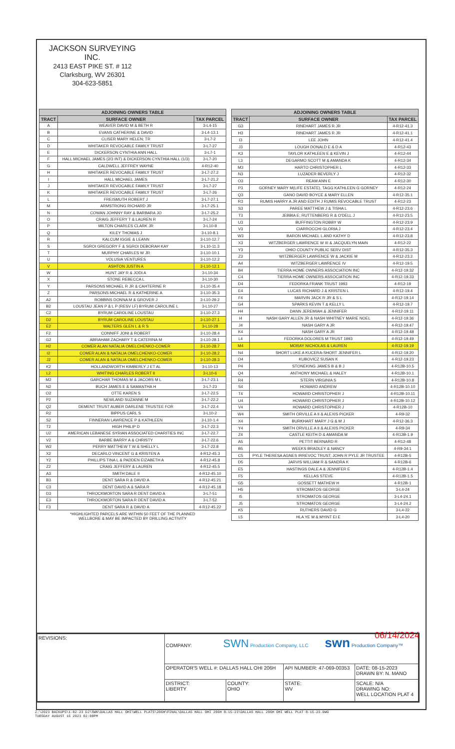JACKSON SURVEYING INC.
2413 EAST PIKE ST. # 112
Clarksburg, WV 26301
304-623-5851
| ADJOINING OWNERS TABLE | | |
| --- | --- | --- |
| TRACT | SURFACE OWNER | TAX PARCEL |
| A | WEAVER DAVID M & BETH R | 3-L4-15 |
| B | EVANS CATHERINE & DAVID | 3-L4-13.1 |
| C | CLISER MARY HELEN; TR | 3-L7-2 |
| D | WHITAKER REVOCABLE FAMILY TRUST | 3-L7-27 |
| E | DICKERSON CYNTHIA ANN HALL | 3-L7-1 |
| F | HALL MICHAEL JAMES (2/3 INT) & DICKERSON CYNTHIA HALL (1/3) | 3-L7-20 |
| G | CALDWELL JEFFREY WAYNE | 4-R12-40 |
| H | WHITAKER REVOCABLE FAMILY TRUST | 3-L7-27.2 |
| I | HALL MICHAEL JAMES | 3-L7-21.2 |
| J | WHITAKER REVOCABLE FAMILY TRUST | 3-L7-27 |
| K | WHITAKER REVOCABLE FAMILY TRUST | 3-L7-26 |
| L | FREISMUTH ROBERT J | 3-L7-27.1 |
| M | ARMSTRONG RICHARD JR | 3-L7-25.1 |
| N | COWAN JOHNNY RAY & BARBARA JO | 3-L7-25.2 |
| O | CRAIG JEFFERY T & LAUREN R | 3-L7-24 |
| P | MILTON CHARLES CLARK JR | 3-L10-8 |
| Q | KILEY THOMAS J | 3-L10-8.1 |
| R | KALCUM IGGIE & LEANN | 3-L10-12.7 |
| S | SGROI GREGORY F & SGROI DEBORAH KAY | 3-L10-11.3 |
| T | MURPHY CHARLES W JR | 3-L10-10.1 |
| U | VOLUSIA VENTURES | 3-L10-12.2 |
| V | ASHTON JUSTIN A | 3-L10-12.1 |
| W | HUNT JAY R & JODI A | 3-L10-34 |
| X | STONE REBECCA L | 3-L10-30 |
| Y | PARSONS MICHAEL R JR & CAHTERINE R | 3-L10-35.4 |
| Z | PARSONS MICHAEL R & KATHERINE A | 3-L10-35.3 |
| A2 | ROBBINS DONNA M & GROVER J | 3-L10-29.2 |
| B2 | LOUSTAU JEAN P & L P (RESV LF) BYRUM CAROLINE L | 3-L10-27 |
| C2 | BYRUM CAROLINE LOUSTAU | 3-L10-27.3 |
| D2 | BYRUM CAROLINE LOUSTAU | 3-L10-27.1 |
| E2 | WALTERS GLEN L & R S | 3-L10-28 |
| F2 | CONNIFF JONI & ROBERT | 3-L10-28.4 |
| G2 | ABRAHAM ZACHARY T & CATERINA M | 3-L10-28.1 |
| H2 | COMER ALAN NATALIA OMELCHENKO-COMER | 3-L10-28.7 |
| I2 | COMER ALAN & NATALIA OMELCHENKO-COMER | 3-L10-28.2 |
| J2 | COMER ALAN & NATALIA OMELCHENKO-COMER | 3-L10-28.3 |
| K2 | HOLLANDWORTH KIMBERLY J ET AL | 3-L10-13 |
| L2 | WHITING CHARLES ROBERT II | 3-L10-6 |
| M2 | GARCHAR THOMAS M & JACOBS M L | 3-L7-23.1 |
| N2 | BUCH JAMES E & SAMANTHA H | 3-L7-23 |
| O2 | OTTE KAREN S | 3-L7-22.5 |
| P2 | NEWLAND SUZANNE M | 3-L7-22.2 |
| Q2 | DEMENT TRUST AUBER DARLENE TRUSTEE FOR | 3-L7-22.4 |
| R2 | BIPPUS CARL S | 3-L10-2 |
| S2 | FINNERAN LAWRENCE P & KATHLEEN | 3-L10-1.4 |
| T2 | HIGH PHILIP D | 3-L7-22.3 |
| U2 | AMERICAN LEBANESE SYRIAN ASSOCIATED CHARITIES INC | 3-L7-22.7 |
| V2 | BARBE BARRY A & CHRISTY | 3-L7-22.6 |
| W2 | PERRY MATTHEW T W & SHELLY L | 3-L7-22.8 |
| X2 | DECARLO VINCENT G & KRISTEN A | 4-R12-45.3 |
| Y2 | PHILLIPS TINA L & PADDEN EIZABETH A | 4-R12-45.8 |
| Z2 | CRAIG JEFFERY & LAUREN | 4-R12-45.5 |
| A3 | SMITH DALE II | 4-R12-45.10 |
| B3 | DENT SARA R & DAVID A | 4-R12-45.21 |
| C3 | DENT DAVID A & SARA R | 4-R12-45.18 |
| D3 | THROCKMORTON SARA R DENT DAVID A | 3-L7-51 |
| E3 | THROCKMORTON SARA R DENT DAVID A | 3-L7-52 |
| F3 | DENT SARA R & DAVID A | 4-R12-45.22 |
*HIGHLIGHTED PARCELS ARE WITHIN 50 FEET OF THE PLANNED
WELLBORE & MAY BE IMPACTED BY DRILLING ACTIVITY
| ADJOINING OWNERS TABLE | | |
| --- | --- | --- |
| TRACT | SURFACE OWNER | TAX PARCEL |
| G3 | RINEHART JAMES R JR | 4-R12-41.3 |
| H3 | RINEHART JAMES R JR | 4-R12-41.1 |
| I3 | LEE JOHN | 4-R12-41.4 |
| J3 | LOUGH DONALD E & D A | 4-R12-43 |
| K3 | TAYLOR KATHLEEN E & KEVIN J | 4-R12-44 |
| L3 | DEGARMO SCOTT M & AMANDA K | 4-R12-34 |
| M3 | HARTO CHRISTOPHER L | 4-R12-33 |
| N3 | LUZADER BEVERLY J | 4-R12-32 |
| O3 | REAM ANN E | 4-R12-30 |
| P3 | GORNEY MARY M(LIFE ESTATE), TAGG KATHLEEN G GORNEY | 4-R12-24 |
| Q3 | GANO DAVID BOYCE & MARY ELLEN | 4-R12-35.1 |
| R3 | RUMIS HARRY A JR AND EDITH J RUMIS REVOCABLE TRUST | 4-R12-23 |
| S3 | PAREE MATTHEW J & TISHA L | 4-R12-23.6 |
| T3 | JEBBIA E; RUTTENBERG R & O'DELL J | 4-R12-23.5 |
| U3 | BUFFINGTON ROBBY W | 4-R12-23.9 |
| V3 | CIARROCCHI GLORIA J | 4-R12-23.4 |
| W3 | BARON MICHAEL L AND KATHY D | 4-R12-23.8 |
| X3 | WITZBERGER LAWRENCE W III & JACQUELYN MAIN | 4-R12-22 |
| Y3 | OHIO COUNTY PUBLIC SERV DIST | 4-R12-35.3 |
| Z3 | WITZBERGER LAWRENCE W & JACKIE M | 4-R12-23.2 |
| A4 | WITZBERGER LAWRENCE IV | 4-R12-19.5 |
| B4 | TIERRA HOME OWNERS ASSOCIATION INC | 4-R12-19.32 |
| C4 | TIERRA HOME OWNERS ASSOCIATION INC | 4-R12-19.33 |
| D4 | FEDORKA FRANK TRUST 1993 | 4-R12-19 |
| E4 | LUCAS RICHARD J & KRISTEN L | 4-R12-19.4 |
| F4 | MARVIN JACK R JR & S L | 4-R12-19.14 |
| G4 | SPARKS KEVIN T & KELLY L | 4-R12-19.7 |
| H4 | DANN JEREMIAH & JENNIFER | 4-R12-19.11 |
| I4 | NASH GARY ALLEN JR & NASH WHITNEY MARIE NOEL | 4-R12-19.36 |
| J4 | NASH GARY A JR | 4-R12-19.47 |
| K4 | NASH GARY A JR | 4-R12-19.48 |
| L4 | FEDORKA DOLORES M TRUST 1993 | 4-R12-19.49 |
| M4 | MORAY NICHOLAS & LAUREN | 4-R12-19.19 |
| N4 | SHORT LUKE A KUCERA-SHORT JENNIFER L | 4-R12-19.20 |
| O4 | KUBOVICZ SUSAN K | 4-R12-19.23 |
| P4 | STONEKING JAMES B & B J | 4-R12B-10.5 |
| Q4 | ANTHONY MICHAEL & HALEY | 4-R12B-10.1 |
| R4 | STERN VIRGINIA S | 4-R12B-10.8 |
| S4 | HOWARD ANDREW | 4-R12B-10.10 |
| T4 | HOWARD CHRISTOPHER J | 4-R12B-10.11 |
| U4 | HOWARD CHRISTOPHER J | 4-R12B-10.12 |
| V4 | HOWARD CHRISTOPHER J | 4-R12B-10 |
| W4 | SMITH ORVILLE A II & ALEXIS PICKER | 4-R9-32 |
| X4 | BURKHART MARY J G & M J | 4-R12-36.3 |
| Y4 | SMITH ORVILLE A II & ALEXIS PICKER | 4-R9-34 |
| Z4 | CASTLE KEITH D & AMANDA M | 4-R12B-1.9 |
| A5 | PETTIT BERNARD R | 4-R12-48 |
| B5 | WEEKS BRADLEY & NANCY | 4-R9-34.1 |
| C5 | PYLE THERESA AGNES IRREVOC TRUST; JOHN R PYLE JR TRUSTEE | 4-R12B-5 |
| D5 | JARVIS WILLIAM R & SANDRA K | 4-R12B-6 |
| E5 | HASTINGS DALE A & JENNIFER E | 4-R12B-1.4 |
| F5 | KELLAS STEVE | 4-R12B-1.5 |
| G5 | GOSSETT MATHEW H | 4-R12B-1 |
| H5 | STROMATOS GEORGE | 3-L4-24 |
| I5 | STROMATOS GEORGE | 3-L4-24.1 |
| J5 | STROMATOS GEORGE | 3-L4-24.2 |
| K5 | RUTHERS DAVID G | 3-L4-22 |
| L5 | HLA YE M & MYINT EI E | 3-L4-20 |
06/14/2024
| REVISIONS: | COMPANY: SWN Production Company, LLC swn Production Company™ | | | |
| | OPERATOR'S WELL #: DALLAS HALL OHI 206H | | API NUMBER: 47-069-00353 | DATE: 08-15-2023 DRAWN BY: N. MANO |
| | DISTRICT: LIBERTY | COUNTY: OHIO | STATE: WV | SCALE: N/A DRAWING NO: WELL LOCATION PLAT 4 |
Z:\2023 BACKUPS\1-02-23 DJ\SWN\DALLAS HALL OHI\WELL PLATS\206H\FINAL\DALLAS HALL OHI 206H 8-15-23\DALLAS HALL 206H OHI WELL PLAT 8-15-23.DWG
TUESDAY AUGUST 15 2023 02:00PM